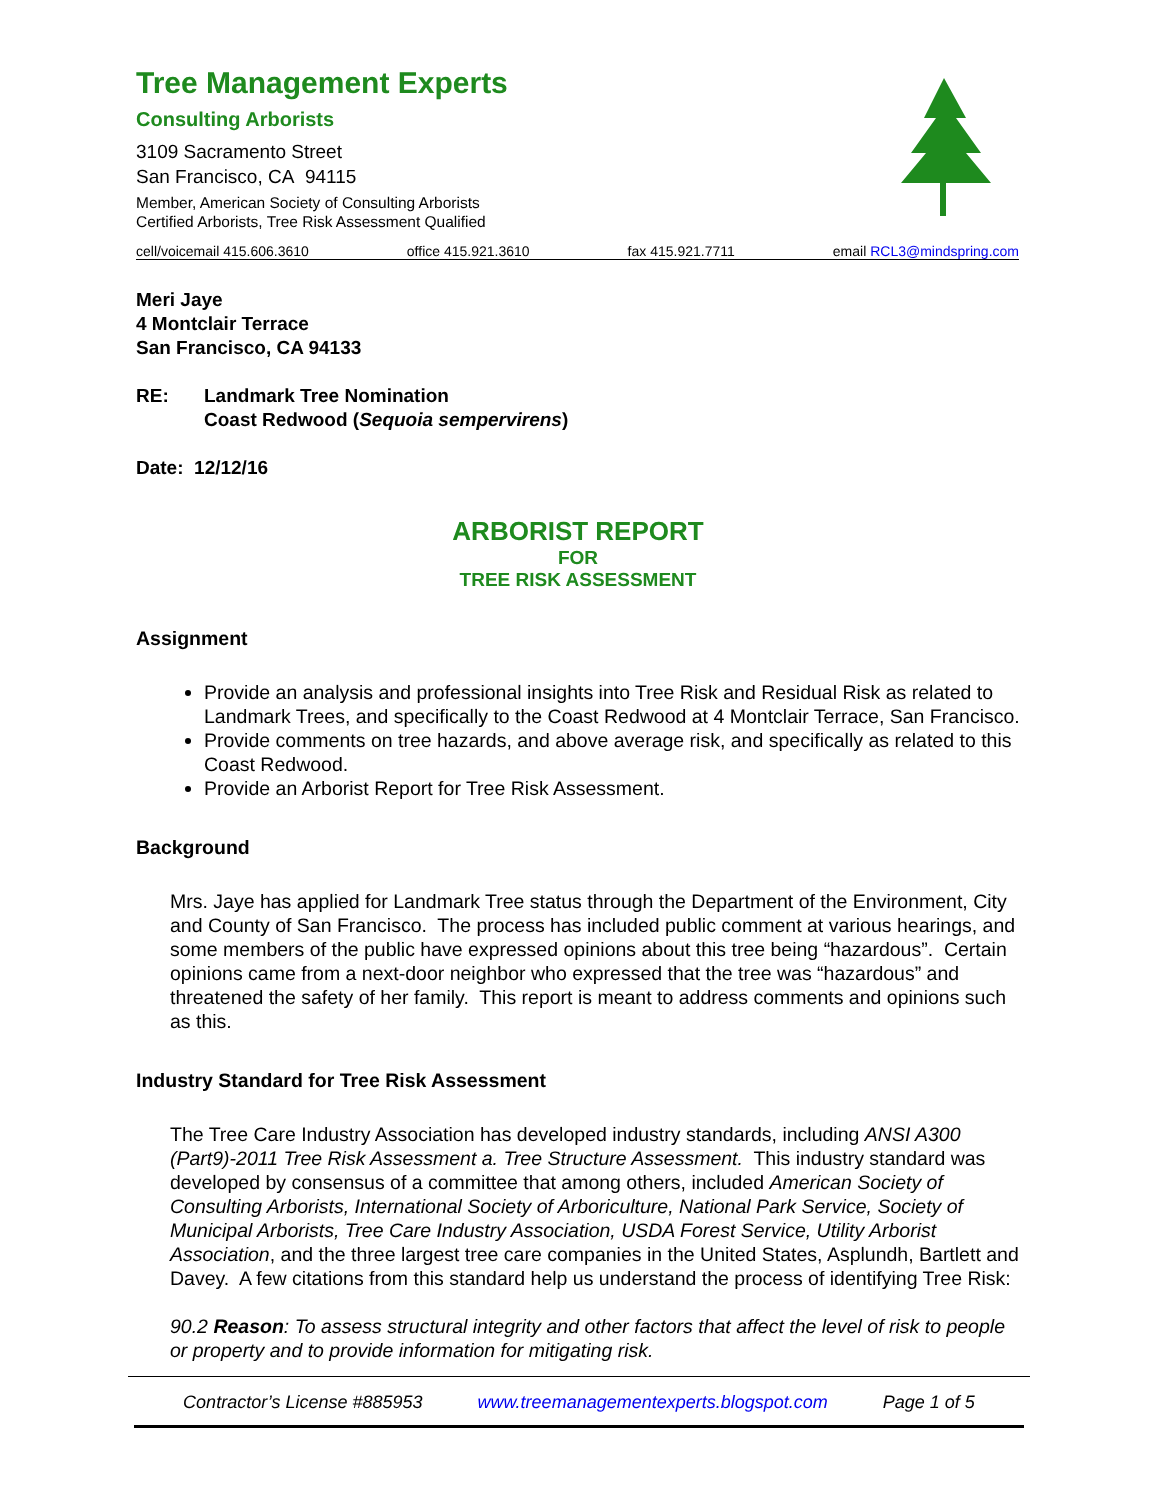Tree Management Experts
Consulting Arborists
3109 Sacramento Street
San Francisco, CA 94115
Member, American Society of Consulting Arborists
Certified Arborists, Tree Risk Assessment Qualified
cell/voicemail 415.606.3610 office 415.921.3610 fax 415.921.7711 email RCL3@mindspring.com
Meri Jaye
4 Montclair Terrace
San Francisco, CA 94133
RE: Landmark Tree Nomination
Coast Redwood (Sequoia sempervirens)
Date: 12/12/16
ARBORIST REPORT
FOR
TREE RISK ASSESSMENT
Assignment
Provide an analysis and professional insights into Tree Risk and Residual Risk as related to Landmark Trees, and specifically to the Coast Redwood at 4 Montclair Terrace, San Francisco.
Provide comments on tree hazards, and above average risk, and specifically as related to this Coast Redwood.
Provide an Arborist Report for Tree Risk Assessment.
Background
Mrs. Jaye has applied for Landmark Tree status through the Department of the Environment, City and County of San Francisco. The process has included public comment at various hearings, and some members of the public have expressed opinions about this tree being “hazardous”. Certain opinions came from a next-door neighbor who expressed that the tree was “hazardous” and threatened the safety of her family. This report is meant to address comments and opinions such as this.
Industry Standard for Tree Risk Assessment
The Tree Care Industry Association has developed industry standards, including ANSI A300 (Part9)-2011 Tree Risk Assessment a. Tree Structure Assessment. This industry standard was developed by consensus of a committee that among others, included American Society of Consulting Arborists, International Society of Arboriculture, National Park Service, Society of Municipal Arborists, Tree Care Industry Association, USDA Forest Service, Utility Arborist Association, and the three largest tree care companies in the United States, Asplundh, Bartlett and Davey. A few citations from this standard help us understand the process of identifying Tree Risk:
90.2 Reason: To assess structural integrity and other factors that affect the level of risk to people or property and to provide information for mitigating risk.
Contractor’s License #885953 www.treemanagementexperts.blogspot.com Page 1 of 5